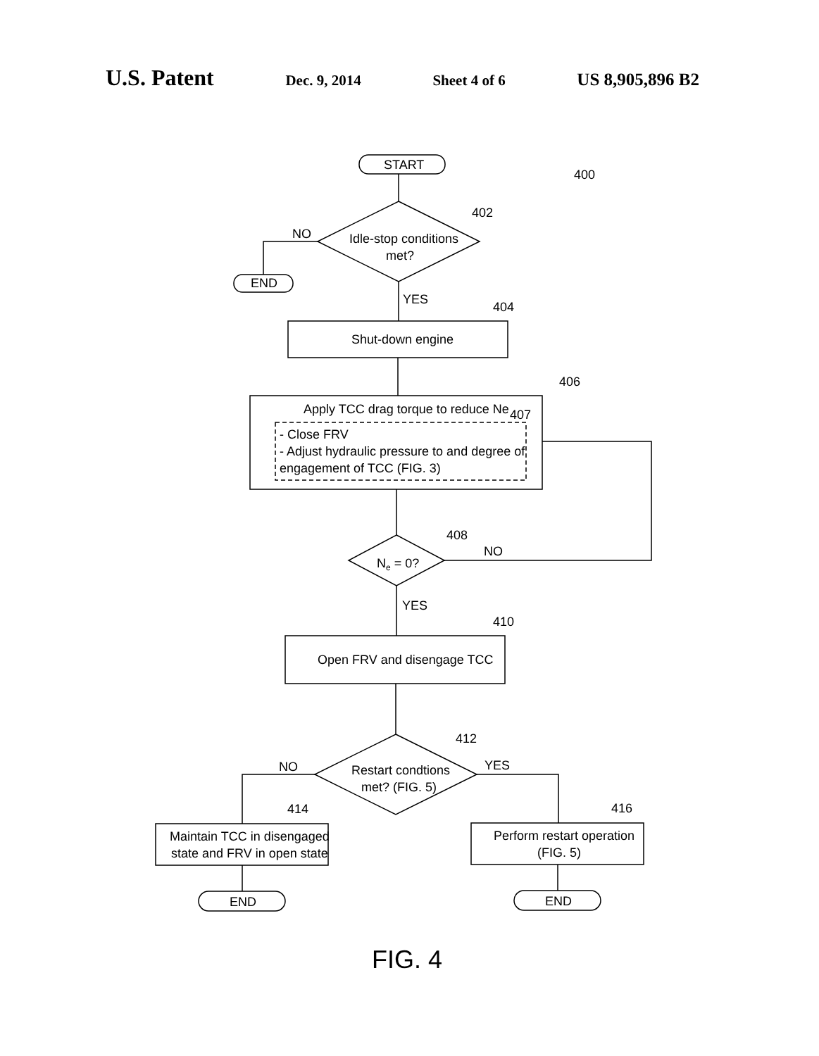U.S. Patent Dec. 9, 2014 Sheet 4 of 6 US 8,905,896 B2
START
400
Idle-stop conditions
met?
402
NO
END
YES
Shut-down engine
404
Apply TCC drag torque to reduce Ne
406
407
- Close FRV
- Adjust hydraulic pressure to and degree of
engagement of TCC (FIG. 3)
Ne = 0?
408
NO
YES
Open FRV and disengage TCC
410
Restart condtions
met? (FIG. 5)
412
NO
YES
Maintain TCC in disengaged
state and FRV in open state
414
Perform restart operation
(FIG. 5)
416
END
END
FIG. 4